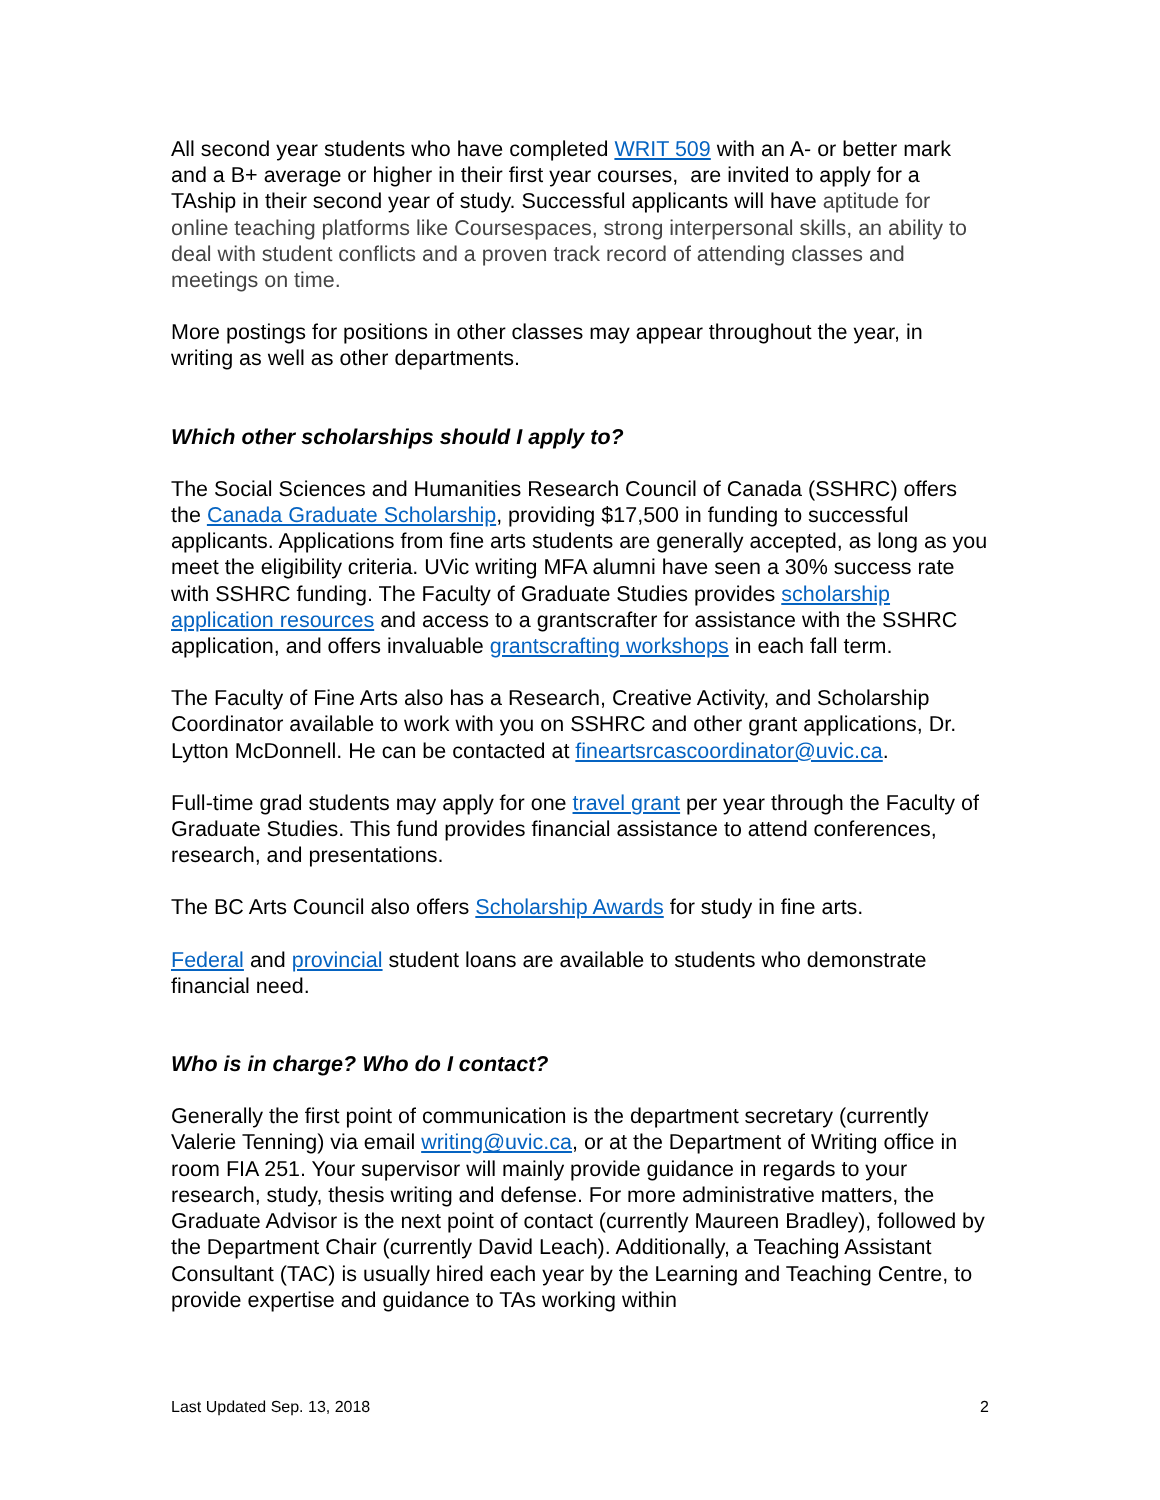All second year students who have completed WRIT 509 with an A- or better mark and a B+ average or higher in their first year courses, are invited to apply for a TAship in their second year of study. Successful applicants will have aptitude for online teaching platforms like Coursespaces, strong interpersonal skills, an ability to deal with student conflicts and a proven track record of attending classes and meetings on time.
More postings for positions in other classes may appear throughout the year, in writing as well as other departments.
Which other scholarships should I apply to?
The Social Sciences and Humanities Research Council of Canada (SSHRC) offers the Canada Graduate Scholarship, providing $17,500 in funding to successful applicants. Applications from fine arts students are generally accepted, as long as you meet the eligibility criteria. UVic writing MFA alumni have seen a 30% success rate with SSHRC funding. The Faculty of Graduate Studies provides scholarship application resources and access to a grantscrafter for assistance with the SSHRC application, and offers invaluable grantscrafting workshops in each fall term.
The Faculty of Fine Arts also has a Research, Creative Activity, and Scholarship Coordinator available to work with you on SSHRC and other grant applications, Dr. Lytton McDonnell. He can be contacted at fineartsrcascoordinator@uvic.ca.
Full-time grad students may apply for one travel grant per year through the Faculty of Graduate Studies. This fund provides financial assistance to attend conferences, research, and presentations.
The BC Arts Council also offers Scholarship Awards for study in fine arts.
Federal and provincial student loans are available to students who demonstrate financial need.
Who is in charge? Who do I contact?
Generally the first point of communication is the department secretary (currently Valerie Tenning) via email writing@uvic.ca, or at the Department of Writing office in room FIA 251. Your supervisor will mainly provide guidance in regards to your research, study, thesis writing and defense. For more administrative matters, the Graduate Advisor is the next point of contact (currently Maureen Bradley), followed by the Department Chair (currently David Leach). Additionally, a Teaching Assistant Consultant (TAC) is usually hired each year by the Learning and Teaching Centre, to provide expertise and guidance to TAs working within
Last Updated Sep. 13, 2018 2